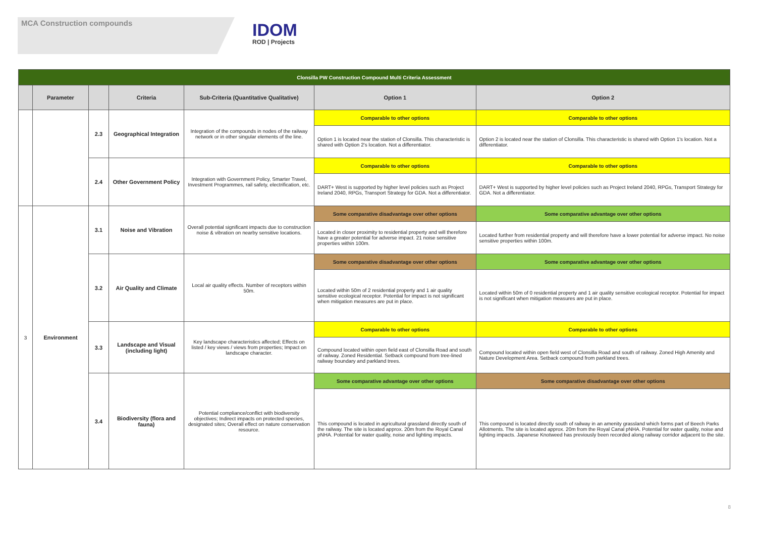MCA Construction compounds
IDOM
ROD | Projects
| Clonsilla PW Construction Compound Multi Criteria Assessment | | | | | | |
| | Parameter | | Criteria | Sub-Criteria (Quantitative Qualitative) | Option 1 | Option 2 |
| | | 2.3 | Geographical Integration | Integration of the compounds in nodes of the railway network or in other singular elements of the line. | Comparable to other options | Comparable to other options |
| | | | | | Option 1 is located near the station of Clonsilla. This characteristic is shared with Option 2's location. Not a differentiator. | Option 2 is located near the station of Clonsilla. This characteristic is shared with Option 1's location. Not a differentiator. |
| | | 2.4 | Other Government Policy | Integration with Government Policy, Smarter Travel, Investment Programmes, rail safety, electrification, etc. | Comparable to other options | Comparable to other options |
| | | | | | DART+ West is supported by higher level policies such as Project Ireland 2040, RPGs, Transport Strategy for GDA. Not a differentiator. | DART+ West is supported by higher level policies such as Project Ireland 2040, RPGs, Transport Strategy for GDA. Not a differentiator. |
| 3 | Environment | 3.1 | Noise and Vibration | Overall potential significant impacts due to construction noise & vibration on nearby sensitive locations. | Some comparative disadvantage over other options | Some comparative advantage over other options |
| | | | | | Located in closer proximity to residential property and will therefore have a greater potential for adverse impact. 21 noise sensitive properties within 100m. | Located further from residential property and will therefore have a lower potential for adverse impact. No noise sensitive properties within 100m. |
| | | 3.2 | Air Quality and Climate | Local air quality effects. Number of receptors within 50m. | Some comparative disadvantage over other options | Some comparative advantage over other options |
| | | | | | Located within 50m of 2 residential property and 1 air quality sensitive ecological receptor. Potential for impact is not significant when mitigation measures are put in place. | Located within 50m of 0 residential property and 1 air quality sensitive ecological receptor. Potential for impact is not significant when mitigation measures are put in place. |
| | | 3.3 | Landscape and Visual (including light) | Key landscape characteristics affected; Effects on listed / key views / views from properties; Impact on landscape character. | Comparable to other options | Comparable to other options |
| | | | | | Compound located within open field east of Clonsilla Road and south of railway. Zoned Residential. Setback compound from tree-lined railway boundary and parkland trees. | Compound located within open field west of Clonsilla Road and south of railway. Zoned High Amenity and Nature Development Area. Setback compound from parkland trees. |
| | | 3.4 | Biodiversity (flora and fauna) | Potential compliance/conflict with biodiversity objectives; Indirect impacts on protected species, designated sites; Overall effect on nature conservation resource. | Some comparative advantage over other options | Some comparative disadvantage over other options |
| | | | | | This compound is located in agricultural grassland directly south of the railway. The site is located approx. 20m from the Royal Canal pNHA. Potential for water quality, noise and lighting impacts. | This compound is located directly south of railway in an amenity grassland which forms part of Beech Parks Allotments. The site is located approx. 20m from the Royal Canal pNHA. Potential for water quality, noise and lighting impacts. Japanese Knotweed has previously been recorded along railway corridor adjacent to the site. |
8